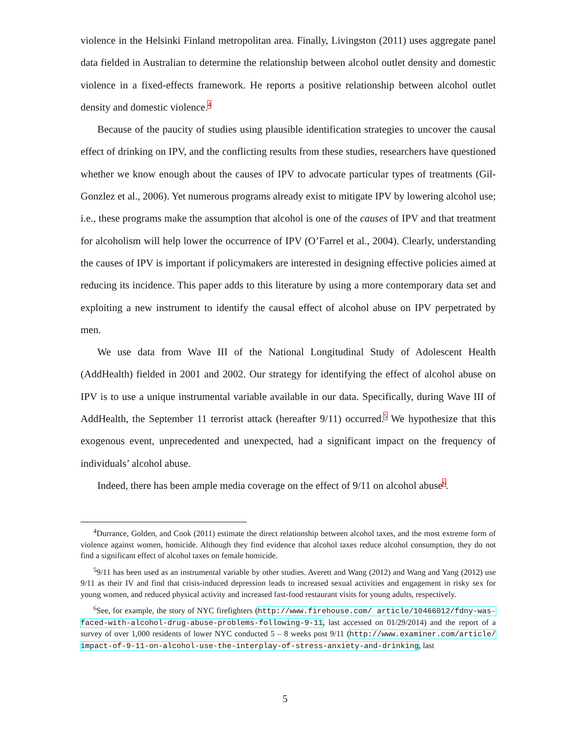violence in the Helsinki Finland metropolitan area. Finally, Livingston (2011) uses aggregate panel data fielded in Australian to determine the relationship between alcohol outlet density and domestic violence in a fixed-effects framework. He reports a positive relationship between alcohol outlet density and domestic violence.<sup>4</sup>
Because of the paucity of studies using plausible identification strategies to uncover the causal effect of drinking on IPV, and the conflicting results from these studies, researchers have questioned whether we know enough about the causes of IPV to advocate particular types of treatments (Gil-Gonzlez et al., 2006). Yet numerous programs already exist to mitigate IPV by lowering alcohol use; i.e., these programs make the assumption that alcohol is one of the causes of IPV and that treatment for alcoholism will help lower the occurrence of IPV (O’Farrel et al., 2004). Clearly, understanding the causes of IPV is important if policymakers are interested in designing effective policies aimed at reducing its incidence. This paper adds to this literature by using a more contemporary data set and exploiting a new instrument to identify the causal effect of alcohol abuse on IPV perpetrated by men.
We use data from Wave III of the National Longitudinal Study of Adolescent Health (AddHealth) fielded in 2001 and 2002. Our strategy for identifying the effect of alcohol abuse on IPV is to use a unique instrumental variable available in our data. Specifically, during Wave III of AddHealth, the September 11 terrorist attack (hereafter 9/11) occurred.<sup>5</sup> We hypothesize that this exogenous event, unprecedented and unexpected, had a significant impact on the frequency of individuals’ alcohol abuse.
Indeed, there has been ample media coverage on the effect of 9/11 on alcohol abuse<sup>6</sup>.
<sup>4</sup> Durrance, Golden, and Cook (2011) estimate the direct relationship between alcohol taxes, and the most extreme form of violence against women, homicide. Although they find evidence that alcohol taxes reduce alcohol consumption, they do not find a significant effect of alcohol taxes on female homicide.
<sup>5</sup> 9/11 has been used as an instrumental variable by other studies. Averett and Wang (2012) and Wang and Yang (2012) use 9/11 as their IV and find that crisis-induced depression leads to increased sexual activities and engagement in risky sex for young women, and reduced physical activity and increased fast-food restaurant visits for young adults, respectively.
<sup>6</sup> See, for example, the story of NYC firefighters (http://www.firehouse.com/ article/10466012/fdny-was-faced-with-alcohol-drug-abuse-problems-following-9-11, last accessed on 01/29/2014) and the report of a survey of over 1,000 residents of lower NYC conducted 5 – 8 weeks post 9/11 (http://www.examiner.com/article/ impact-of-9-11-on-alcohol-use-the-interplay-of-stress-anxiety-and-drinking, last
5